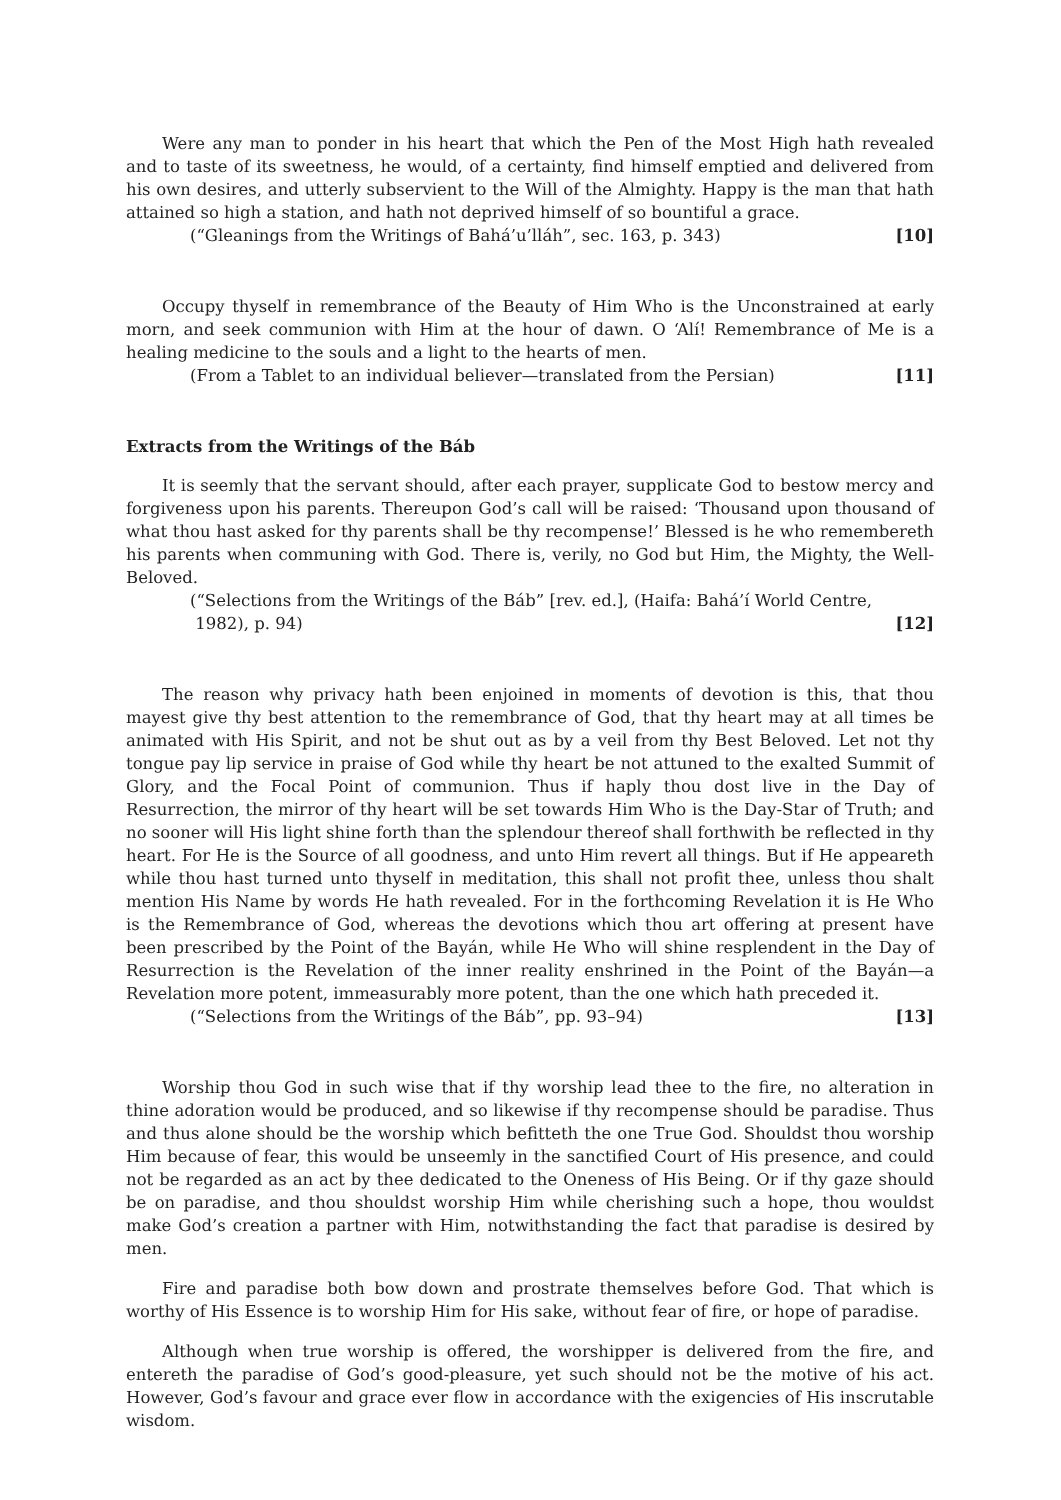Were any man to ponder in his heart that which the Pen of the Most High hath revealed and to taste of its sweetness, he would, of a certainty, find himself emptied and delivered from his own desires, and utterly subservient to the Will of the Almighty. Happy is the man that hath attained so high a station, and hath not deprived himself of so bountiful a grace.
(“Gleanings from the Writings of Bahá’u’lláh”, sec. 163, p. 343) [10]
Occupy thyself in remembrance of the Beauty of Him Who is the Unconstrained at early morn, and seek communion with Him at the hour of dawn. O ‘Alí! Remembrance of Me is a healing medicine to the souls and a light to the hearts of men.
(From a Tablet to an individual believer—translated from the Persian) [11]
Extracts from the Writings of the Báb
It is seemly that the servant should, after each prayer, supplicate God to bestow mercy and forgiveness upon his parents. Thereupon God’s call will be raised: ‘Thousand upon thousand of what thou hast asked for thy parents shall be thy recompense!’ Blessed is he who remembereth his parents when communing with God. There is, verily, no God but Him, the Mighty, the Well-Beloved.
(“Selections from the Writings of the Báb” [rev. ed.], (Haifa: Bahá’í World Centre,
1982), p. 94) [12]
The reason why privacy hath been enjoined in moments of devotion is this, that thou mayest give thy best attention to the remembrance of God, that thy heart may at all times be animated with His Spirit, and not be shut out as by a veil from thy Best Beloved. Let not thy tongue pay lip service in praise of God while thy heart be not attuned to the exalted Summit of Glory, and the Focal Point of communion. Thus if haply thou dost live in the Day of Resurrection, the mirror of thy heart will be set towards Him Who is the Day-Star of Truth; and no sooner will His light shine forth than the splendour thereof shall forthwith be reflected in thy heart. For He is the Source of all goodness, and unto Him revert all things. But if He appeareth while thou hast turned unto thyself in meditation, this shall not profit thee, unless thou shalt mention His Name by words He hath revealed. For in the forthcoming Revelation it is He Who is the Remembrance of God, whereas the devotions which thou art offering at present have been prescribed by the Point of the Bayán, while He Who will shine resplendent in the Day of Resurrection is the Revelation of the inner reality enshrined in the Point of the Bayán—a Revelation more potent, immeasurably more potent, than the one which hath preceded it.
(“Selections from the Writings of the Báb”, pp. 93–94) [13]
Worship thou God in such wise that if thy worship lead thee to the fire, no alteration in thine adoration would be produced, and so likewise if thy recompense should be paradise. Thus and thus alone should be the worship which befitteth the one True God. Shouldst thou worship Him because of fear, this would be unseemly in the sanctified Court of His presence, and could not be regarded as an act by thee dedicated to the Oneness of His Being. Or if thy gaze should be on paradise, and thou shouldst worship Him while cherishing such a hope, thou wouldst make God’s creation a partner with Him, notwithstanding the fact that paradise is desired by men.
Fire and paradise both bow down and prostrate themselves before God. That which is worthy of His Essence is to worship Him for His sake, without fear of fire, or hope of paradise.
Although when true worship is offered, the worshipper is delivered from the fire, and entereth the paradise of God’s good-pleasure, yet such should not be the motive of his act. However, God’s favour and grace ever flow in accordance with the exigencies of His inscrutable wisdom.